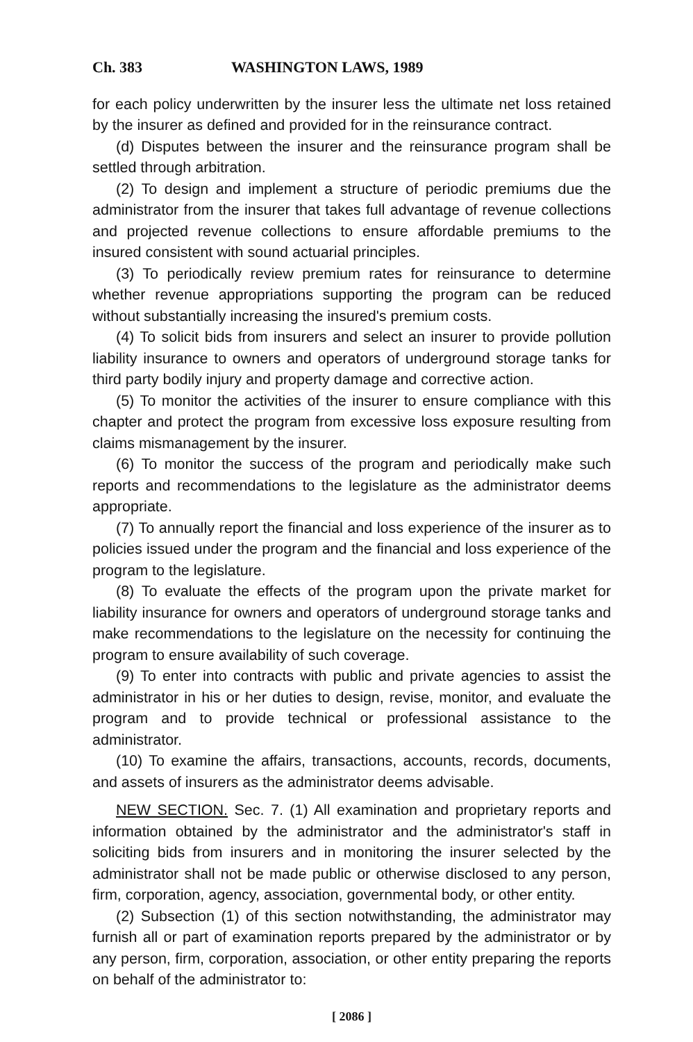Ch. 383 WASHINGTON LAWS, 1989
for each policy underwritten by the insurer less the ultimate net loss retained by the insurer as defined and provided for in the reinsurance contract.
(d) Disputes between the insurer and the reinsurance program shall be settled through arbitration.
(2) To design and implement a structure of periodic premiums due the administrator from the insurer that takes full advantage of revenue collections and projected revenue collections to ensure affordable premiums to the insured consistent with sound actuarial principles.
(3) To periodically review premium rates for reinsurance to determine whether revenue appropriations supporting the program can be reduced without substantially increasing the insured's premium costs.
(4) To solicit bids from insurers and select an insurer to provide pollution liability insurance to owners and operators of underground storage tanks for third party bodily injury and property damage and corrective action.
(5) To monitor the activities of the insurer to ensure compliance with this chapter and protect the program from excessive loss exposure resulting from claims mismanagement by the insurer.
(6) To monitor the success of the program and periodically make such reports and recommendations to the legislature as the administrator deems appropriate.
(7) To annually report the financial and loss experience of the insurer as to policies issued under the program and the financial and loss experience of the program to the legislature.
(8) To evaluate the effects of the program upon the private market for liability insurance for owners and operators of underground storage tanks and make recommendations to the legislature on the necessity for continuing the program to ensure availability of such coverage.
(9) To enter into contracts with public and private agencies to assist the administrator in his or her duties to design, revise, monitor, and evaluate the program and to provide technical or professional assistance to the administrator.
(10) To examine the affairs, transactions, accounts, records, documents, and assets of insurers as the administrator deems advisable.
NEW SECTION. Sec. 7. (1) All examination and proprietary reports and information obtained by the administrator and the administrator's staff in soliciting bids from insurers and in monitoring the insurer selected by the administrator shall not be made public or otherwise disclosed to any person, firm, corporation, agency, association, governmental body, or other entity.
(2) Subsection (1) of this section notwithstanding, the administrator may furnish all or part of examination reports prepared by the administrator or by any person, firm, corporation, association, or other entity preparing the reports on behalf of the administrator to:
[ 2086 ]